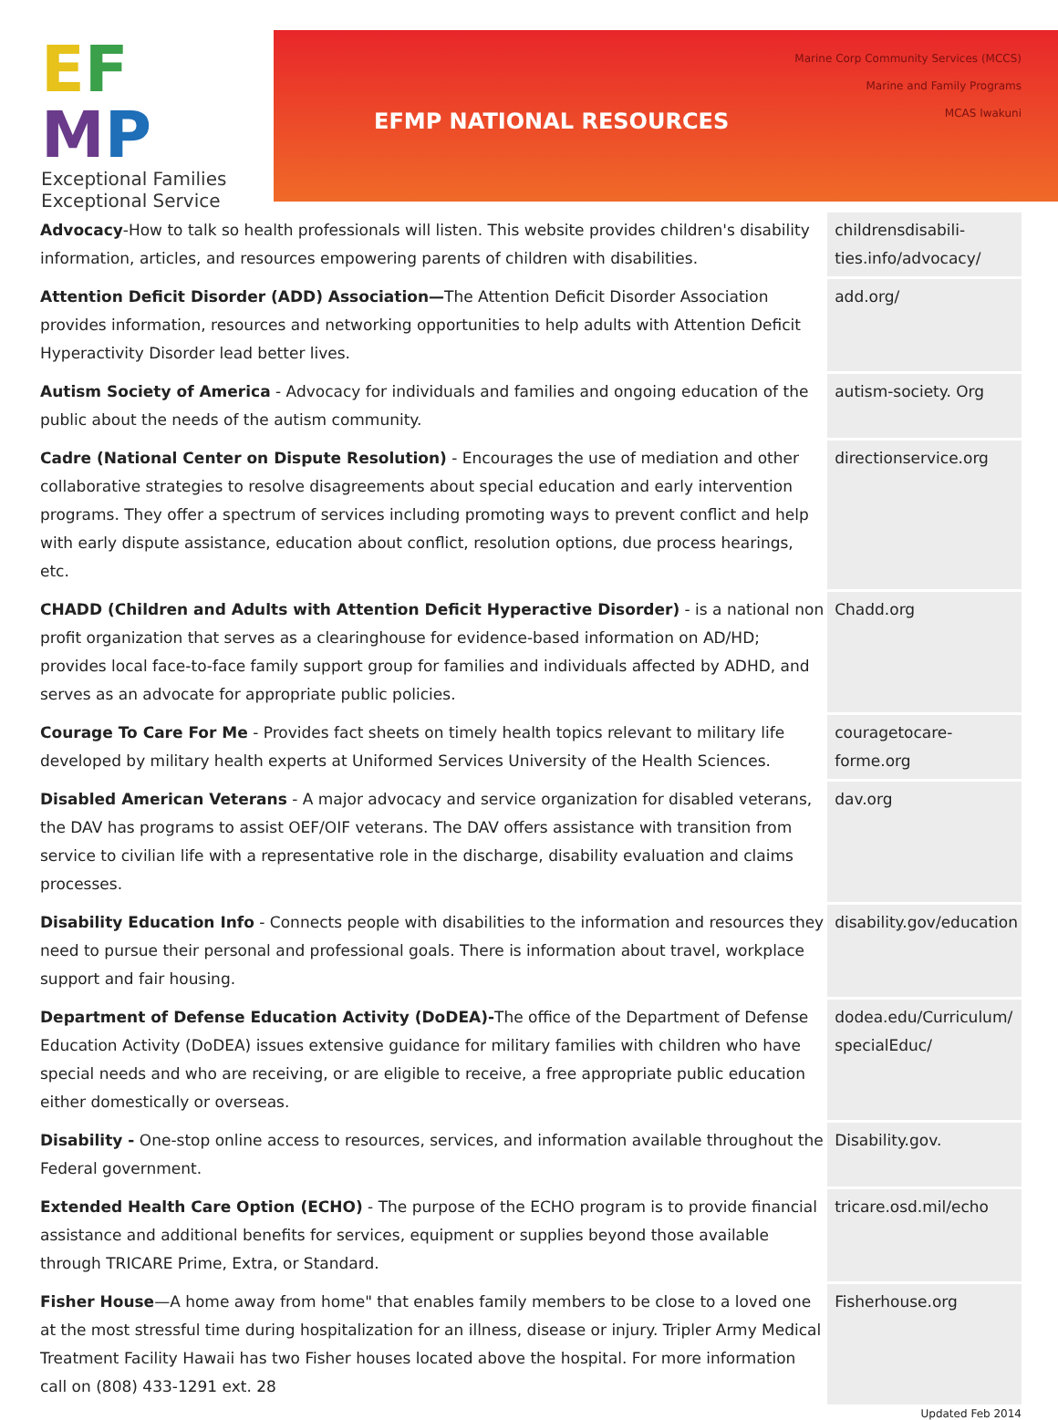EF
MP
Exceptional Families Exceptional Service
Marine Corp Community Services (MCCS)
Marine and Family Programs
MCAS Iwakuni
EFMP NATIONAL RESOURCES
| Advocacy -How to talk so health professionals will listen. This website provides children's disability information, articles, and resources empowering parents of children with disabilities. | childrensdisabili-ties.info/advocacy/ |
| Attention Deficit Disorder (ADD) Association— The Attention Deficit Disorder Association provides information, resources and networking opportunities to help adults with Attention Deficit Hyperactivity Disorder lead better lives. | add.org/ |
| Autism Society of America - Advocacy for individuals and families and ongoing education of the public about the needs of the autism community. | autism-society. Org |
| Cadre (National Center on Dispute Resolution) - Encourages the use of mediation and other collaborative strategies to resolve disagreements about special education and early intervention programs. They offer a spectrum of services including promoting ways to prevent conflict and help with early dispute assistance, education about conflict, resolution options, due process hearings, etc. | directionservice.org |
| CHADD (Children and Adults with Attention Deficit Hyperactive Disorder) - is a national non profit organization that serves as a clearinghouse for evidence-based information on AD/HD; provides local face-to-face family support group for families and individuals affected by ADHD, and serves as an advocate for appropriate public policies. | Chadd.org |
| Courage To Care For Me - Provides fact sheets on timely health topics relevant to military life developed by military health experts at Uniformed Services University of the Health Sciences. | couragetocare-forme.org |
| Disabled American Veterans - A major advocacy and service organization for disabled veterans, the DAV has programs to assist OEF/OIF veterans. The DAV offers assistance with transition from service to civilian life with a representative role in the discharge, disability evaluation and claims processes. | dav.org |
| Disability Education Info - Connects people with disabilities to the information and resources they need to pursue their personal and professional goals. There is information about travel, workplace support and fair housing. | disability.gov/education |
| Department of Defense Education Activity (DoDEA)- The office of the Department of Defense Education Activity (DoDEA) issues extensive guidance for military families with children who have special needs and who are receiving, or are eligible to receive, a free appropriate public education either domestically or overseas. | dodea.edu/Curriculum/ specialEduc/ |
| Disability - One-stop online access to resources, services, and information available throughout the Federal government. | Disability.gov. |
| Extended Health Care Option (ECHO) - The purpose of the ECHO program is to provide financial assistance and additional benefits for services, equipment or supplies beyond those available through TRICARE Prime, Extra, or Standard. | tricare.osd.mil/echo |
| Fisher House —A home away from home" that enables family members to be close to a loved one at the most stressful time during hospitalization for an illness, disease or injury. Tripler Army Medical Treatment Facility Hawaii has two Fisher houses located above the hospital. For more information call on (808) 433-1291 ext. 28 | Fisherhouse.org |
Updated Feb 2014